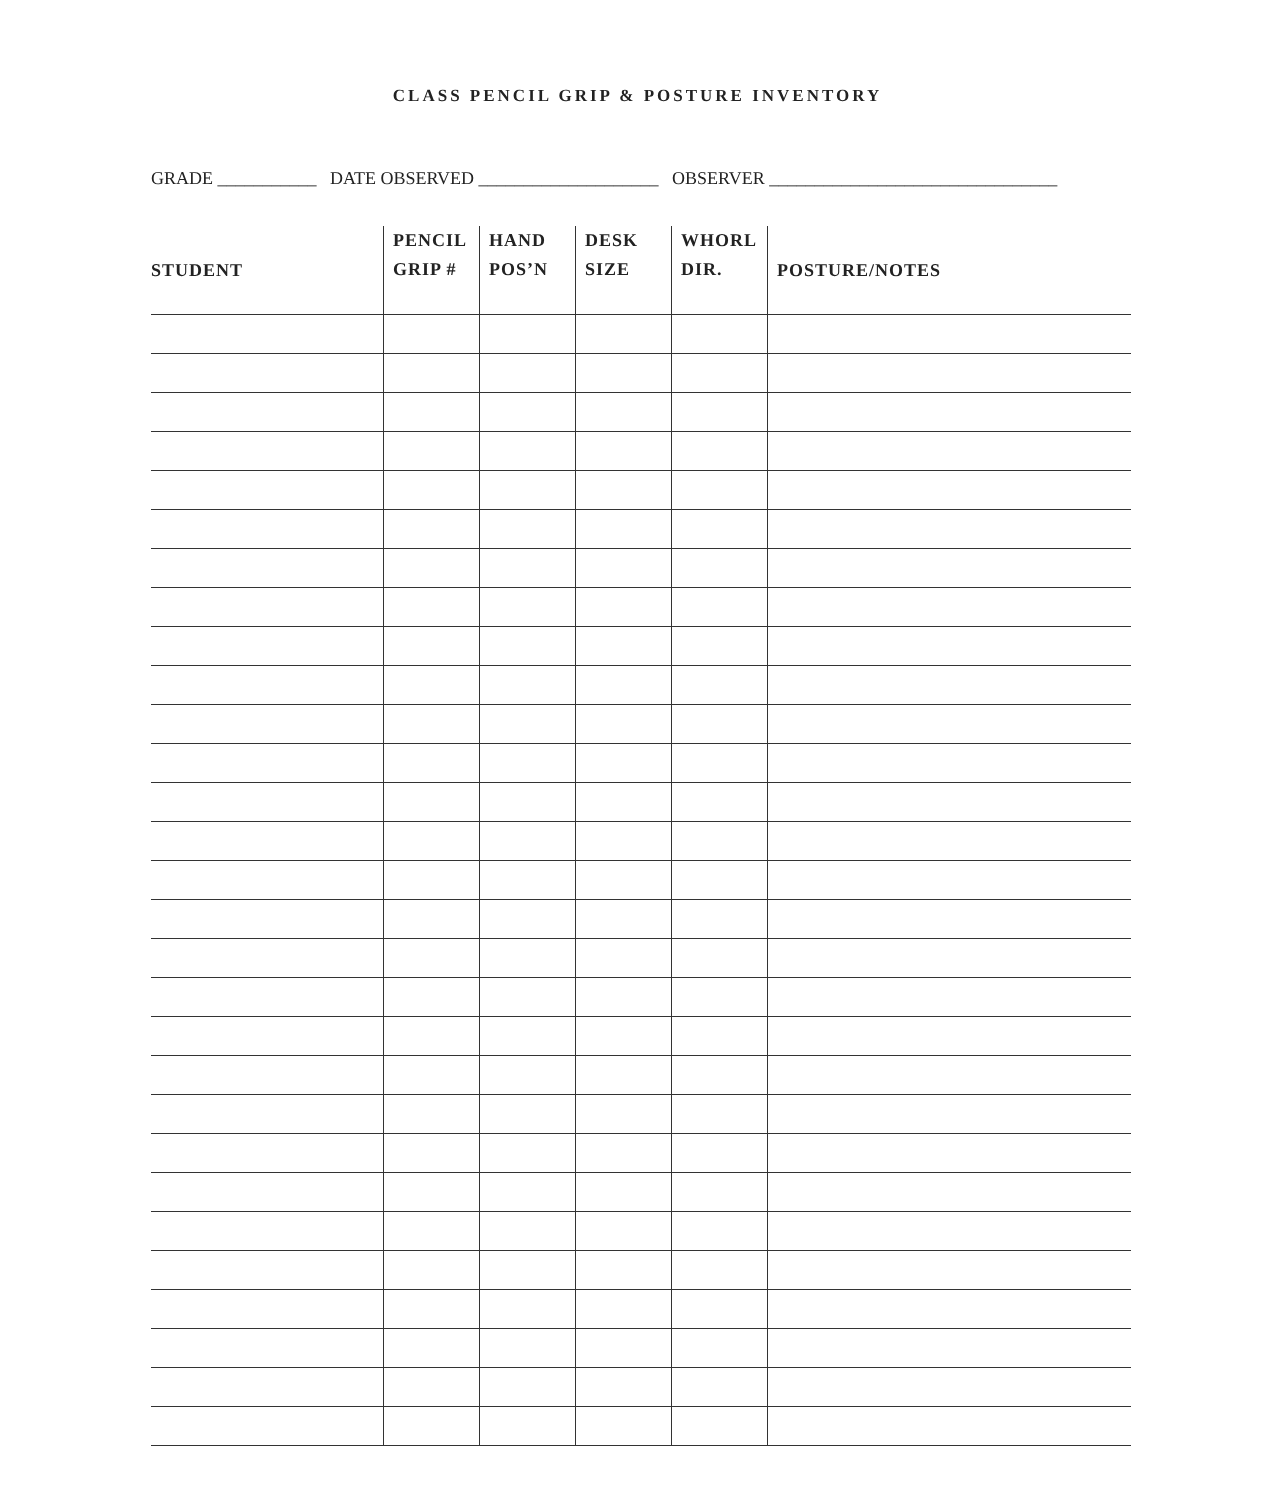CLASS PENCIL GRIP & POSTURE INVENTORY
GRADE ___________ DATE OBSERVED ____________________ OBSERVER ________________________________
| STUDENT | PENCIL GRIP # | HAND POS’N | DESK SIZE | WHORL DIR. | POSTURE/NOTES |
| --- | --- | --- | --- | --- | --- |